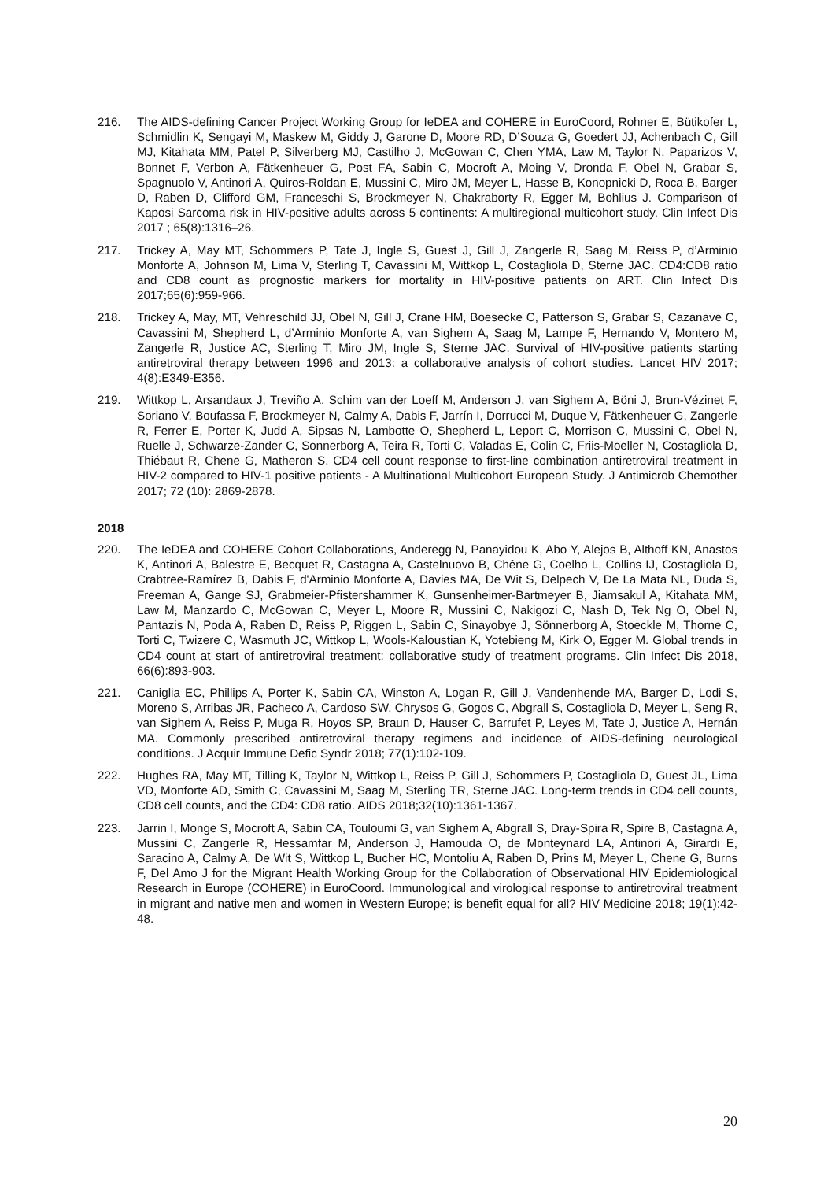216. The AIDS-defining Cancer Project Working Group for IeDEA and COHERE in EuroCoord, Rohner E, Bütikofer L, Schmidlin K, Sengayi M, Maskew M, Giddy J, Garone D, Moore RD, D’Souza G, Goedert JJ, Achenbach C, Gill MJ, Kitahata MM, Patel P, Silverberg MJ, Castilho J, McGowan C, Chen YMA, Law M, Taylor N, Paparizos V, Bonnet F, Verbon A, Fätkenheuer G, Post FA, Sabin C, Mocroft A, Moing V, Dronda F, Obel N, Grabar S, Spagnuolo V, Antinori A, Quiros-Roldan E, Mussini C, Miro JM, Meyer L, Hasse B, Konopnicki D, Roca B, Barger D, Raben D, Clifford GM, Franceschi S, Brockmeyer N, Chakraborty R, Egger M, Bohlius J. Comparison of Kaposi Sarcoma risk in HIV-positive adults across 5 continents: A multiregional multicohort study. Clin Infect Dis 2017 ; 65(8):1316–26.
217. Trickey A, May MT, Schommers P, Tate J, Ingle S, Guest J, Gill J, Zangerle R, Saag M, Reiss P, d’Arminio Monforte A, Johnson M, Lima V, Sterling T, Cavassini M, Wittkop L, Costagliola D, Sterne JAC. CD4:CD8 ratio and CD8 count as prognostic markers for mortality in HIV-positive patients on ART. Clin Infect Dis 2017;65(6):959-966.
218. Trickey A, May, MT, Vehreschild JJ, Obel N, Gill J, Crane HM, Boesecke C, Patterson S, Grabar S, Cazanave C, Cavassini M, Shepherd L, d’Arminio Monforte A, van Sighem A, Saag M, Lampe F, Hernando V, Montero M, Zangerle R, Justice AC, Sterling T, Miro JM, Ingle S, Sterne JAC. Survival of HIV-positive patients starting antiretroviral therapy between 1996 and 2013: a collaborative analysis of cohort studies. Lancet HIV 2017; 4(8):E349-E356.
219. Wittkop L, Arsandaux J, Treviño A, Schim van der Loeff M, Anderson J, van Sighem A, Böni J, Brun-Vézinet F, Soriano V, Boufassa F, Brockmeyer N, Calmy A, Dabis F, Jarrín I, Dorrucci M, Duque V, Fätkenheuer G, Zangerle R, Ferrer E, Porter K, Judd A, Sipsas N, Lambotte O, Shepherd L, Leport C, Morrison C, Mussini C, Obel N, Ruelle J, Schwarze-Zander C, Sonnerborg A, Teira R, Torti C, Valadas E, Colin C, Friis-Moeller N, Costagliola D, Thiébaut R, Chene G, Matheron S. CD4 cell count response to first-line combination antiretroviral treatment in HIV-2 compared to HIV-1 positive patients - A Multinational Multicohort European Study. J Antimicrob Chemother 2017; 72 (10): 2869-2878.
2018
220. The IeDEA and COHERE Cohort Collaborations, Anderegg N, Panayidou K, Abo Y, Alejos B, Althoff KN, Anastos K, Antinori A, Balestre E, Becquet R, Castagna A, Castelnuovo B, Chêne G, Coelho L, Collins IJ, Costagliola D, Crabtree-Ramírez B, Dabis F, d'Arminio Monforte A, Davies MA, De Wit S, Delpech V, De La Mata NL, Duda S, Freeman A, Gange SJ, Grabmeier-Pfistershammer K, Gunsenheimer-Bartmeyer B, Jiamsakul A, Kitahata MM, Law M, Manzardo C, McGowan C, Meyer L, Moore R, Mussini C, Nakigozi C, Nash D, Tek Ng O, Obel N, Pantazis N, Poda A, Raben D, Reiss P, Riggen L, Sabin C, Sinayobye J, Sönnerborg A, Stoeckle M, Thorne C, Torti C, Twizere C, Wasmuth JC, Wittkop L, Wools-Kaloustian K, Yotebieng M, Kirk O, Egger M. Global trends in CD4 count at start of antiretroviral treatment: collaborative study of treatment programs. Clin Infect Dis 2018, 66(6):893-903.
221. Caniglia EC, Phillips A, Porter K, Sabin CA, Winston A, Logan R, Gill J, Vandenhende MA, Barger D, Lodi S, Moreno S, Arribas JR, Pacheco A, Cardoso SW, Chrysos G, Gogos C, Abgrall S, Costagliola D, Meyer L, Seng R, van Sighem A, Reiss P, Muga R, Hoyos SP, Braun D, Hauser C, Barrufet P, Leyes M, Tate J, Justice A, Hernán MA. Commonly prescribed antiretroviral therapy regimens and incidence of AIDS-defining neurological conditions. J Acquir Immune Defic Syndr 2018; 77(1):102-109.
222. Hughes RA, May MT, Tilling K, Taylor N, Wittkop L, Reiss P, Gill J, Schommers P, Costagliola D, Guest JL, Lima VD, Monforte AD, Smith C, Cavassini M, Saag M, Sterling TR, Sterne JAC. Long-term trends in CD4 cell counts, CD8 cell counts, and the CD4: CD8 ratio. AIDS 2018;32(10):1361-1367.
223. Jarrin I, Monge S, Mocroft A, Sabin CA, Touloumi G, van Sighem A, Abgrall S, Dray-Spira R, Spire B, Castagna A, Mussini C, Zangerle R, Hessamfar M, Anderson J, Hamouda O, de Monteynard LA, Antinori A, Girardi E, Saracino A, Calmy A, De Wit S, Wittkop L, Bucher HC, Montoliu A, Raben D, Prins M, Meyer L, Chene G, Burns F, Del Amo J for the Migrant Health Working Group for the Collaboration of Observational HIV Epidemiological Research in Europe (COHERE) in EuroCoord. Immunological and virological response to antiretroviral treatment in migrant and native men and women in Western Europe; is benefit equal for all? HIV Medicine 2018; 19(1):42-48.
20